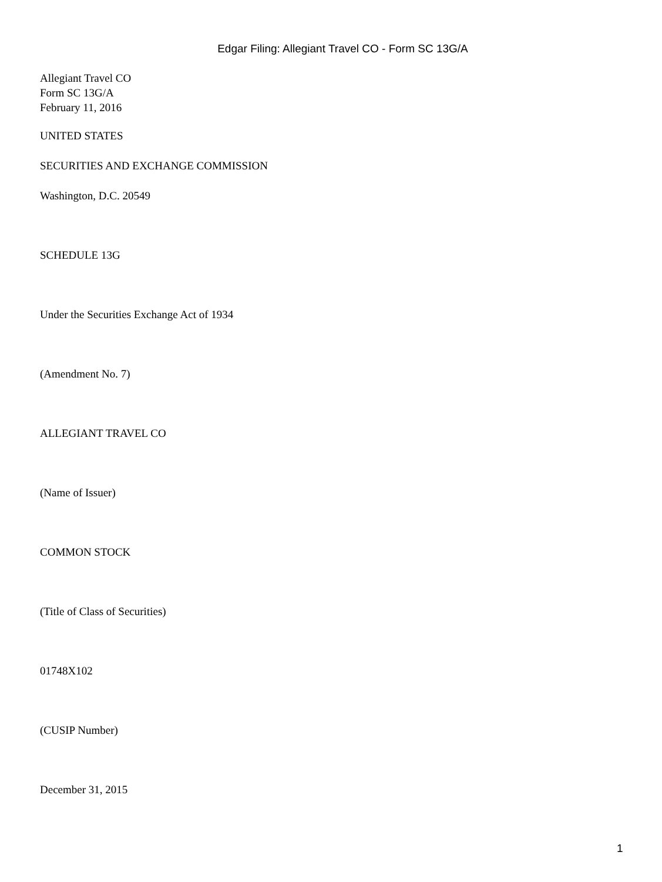Edgar Filing: Allegiant Travel CO - Form SC 13G/A
Allegiant Travel CO
Form SC 13G/A
February 11, 2016
UNITED STATES
SECURITIES AND EXCHANGE COMMISSION
Washington, D.C. 20549
SCHEDULE 13G
Under the Securities Exchange Act of 1934
(Amendment No. 7)
ALLEGIANT TRAVEL CO
(Name of Issuer)
COMMON STOCK
(Title of Class of Securities)
01748X102
(CUSIP Number)
December 31, 2015
1